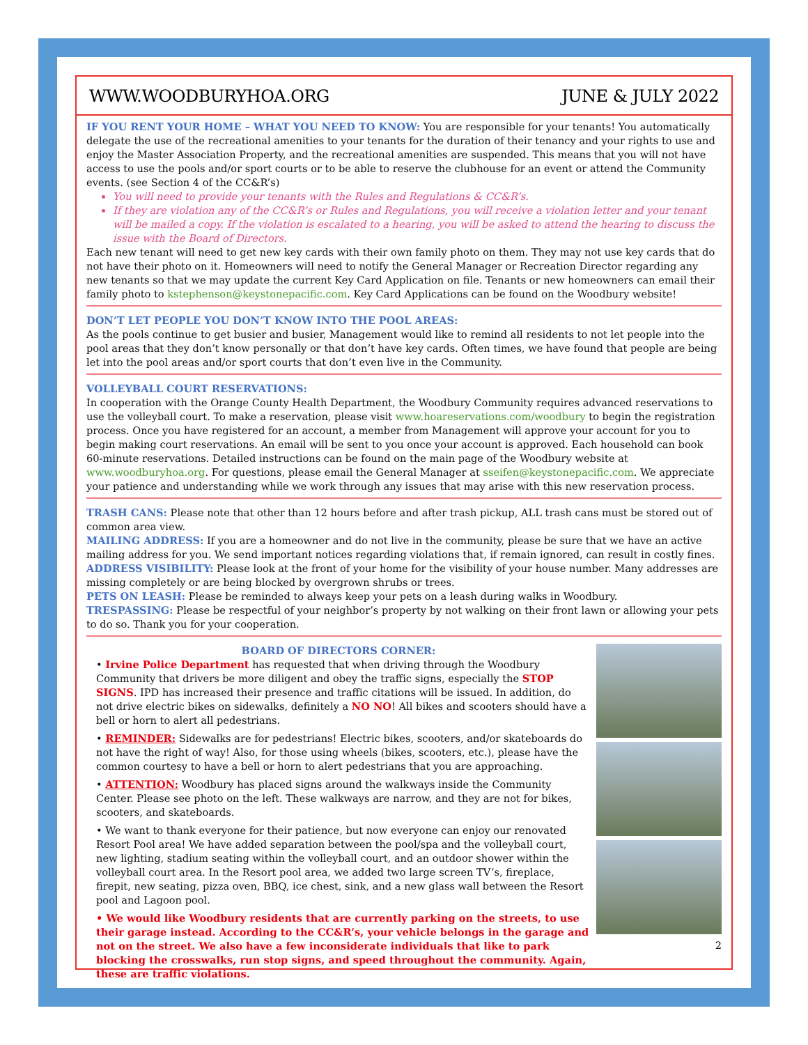WWW.WOODBURYHOA.ORG JUNE & JULY 2022
IF YOU RENT YOUR HOME – WHAT YOU NEED TO KNOW: You are responsible for your tenants! You automatically delegate the use of the recreational amenities to your tenants for the duration of their tenancy and your rights to use and enjoy the Master Association Property, and the recreational amenities are suspended. This means that you will not have access to use the pools and/or sport courts or to be able to reserve the clubhouse for an event or attend the Community events. (see Section 4 of the CC&R’s)
You will need to provide your tenants with the Rules and Regulations & CC&R’s.
If they are violation any of the CC&R’s or Rules and Regulations, you will receive a violation letter and your tenant will be mailed a copy. If the violation is escalated to a hearing, you will be asked to attend the hearing to discuss the issue with the Board of Directors.
Each new tenant will need to get new key cards with their own family photo on them. They may not use key cards that do not have their photo on it. Homeowners will need to notify the General Manager or Recreation Director regarding any new tenants so that we may update the current Key Card Application on file. Tenants or new homeowners can email their family photo to kstephenson@keystonepacific.com. Key Card Applications can be found on the Woodbury website!
DON’T LET PEOPLE YOU DON’T KNOW INTO THE POOL AREAS:
As the pools continue to get busier and busier, Management would like to remind all residents to not let people into the pool areas that they don’t know personally or that don’t have key cards. Often times, we have found that people are being let into the pool areas and/or sport courts that don’t even live in the Community.
VOLLEYBALL COURT RESERVATIONS:
In cooperation with the Orange County Health Department, the Woodbury Community requires advanced reservations to use the volleyball court. To make a reservation, please visit www.hoareservations.com/woodbury to begin the registration process. Once you have registered for an account, a member from Management will approve your account for you to begin making court reservations. An email will be sent to you once your account is approved. Each household can book 60-minute reservations. Detailed instructions can be found on the main page of the Woodbury website at www.woodburyhoa.org. For questions, please email the General Manager at sseifen@keystonepacific.com. We appreciate your patience and understanding while we work through any issues that may arise with this new reservation process.
TRASH CANS: Please note that other than 12 hours before and after trash pickup, ALL trash cans must be stored out of common area view.
MAILING ADDRESS: If you are a homeowner and do not live in the community, please be sure that we have an active mailing address for you. We send important notices regarding violations that, if remain ignored, can result in costly fines.
ADDRESS VISIBILITY: Please look at the front of your home for the visibility of your house number. Many addresses are missing completely or are being blocked by overgrown shrubs or trees.
PETS ON LEASH: Please be reminded to always keep your pets on a leash during walks in Woodbury.
TRESPASSING: Please be respectful of your neighbor’s property by not walking on their front lawn or allowing your pets to do so. Thank you for your cooperation.
BOARD OF DIRECTORS CORNER:
• Irvine Police Department has requested that when driving through the Woodbury Community that drivers be more diligent and obey the traffic signs, especially the STOP SIGNS. IPD has increased their presence and traffic citations will be issued. In addition, do not drive electric bikes on sidewalks, definitely a NO NO! All bikes and scooters should have a bell or horn to alert all pedestrians.
• REMINDER: Sidewalks are for pedestrians! Electric bikes, scooters, and/or skateboards do not have the right of way! Also, for those using wheels (bikes, scooters, etc.), please have the common courtesy to have a bell or horn to alert pedestrians that you are approaching.
• ATTENTION: Woodbury has placed signs around the walkways inside the Community Center. Please see photo on the left. These walkways are narrow, and they are not for bikes, scooters, and skateboards.
• We want to thank everyone for their patience, but now everyone can enjoy our renovated Resort Pool area! We have added separation between the pool/spa and the volleyball court, new lighting, stadium seating within the volleyball court, and an outdoor shower within the volleyball court area. In the Resort pool area, we added two large screen TV’s, fireplace, firepit, new seating, pizza oven, BBQ, ice chest, sink, and a new glass wall between the Resort pool and Lagoon pool.
• We would like Woodbury residents that are currently parking on the streets, to use their garage instead. According to the CC&R’s, your vehicle belongs in the garage and not on the street. We also have a few inconsiderate individuals that like to park blocking the crosswalks, run stop signs, and speed throughout the community. Again, these are traffic violations.
2